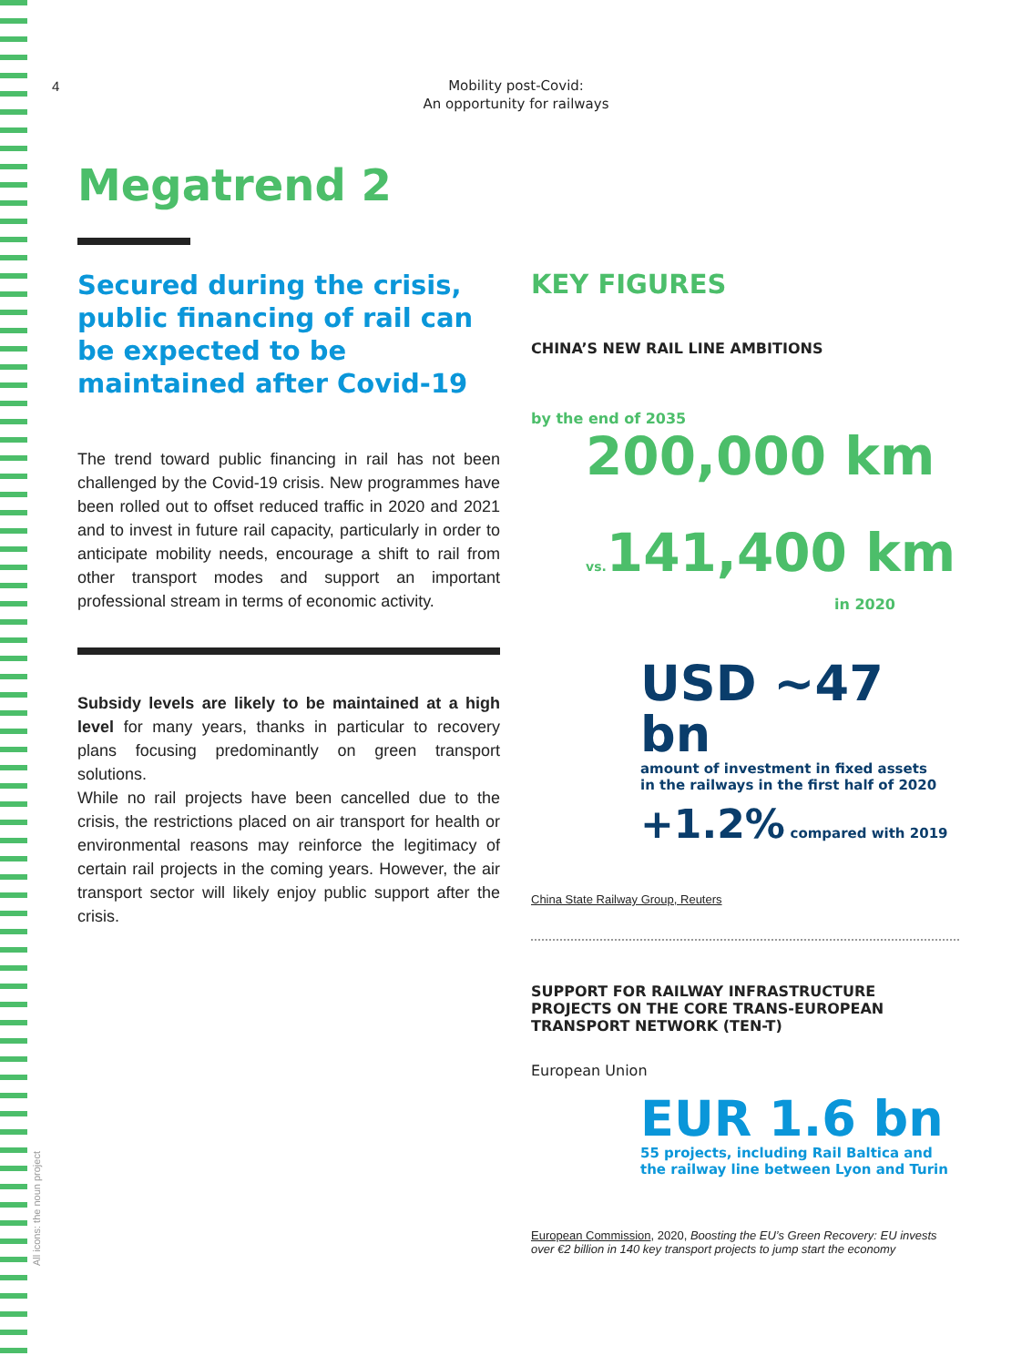4
Mobility post-Covid:
An opportunity for railways
All icons: the noun project
Megatrend 2
Secured during the crisis, public financing of rail can be expected to be maintained after Covid-19
The trend toward public financing in rail has not been challenged by the Covid-19 crisis. New programmes have been rolled out to offset reduced traffic in 2020 and 2021 and to invest in future rail capacity, particularly in order to anticipate mobility needs, encourage a shift to rail from other transport modes and support an important professional stream in terms of economic activity.
Subsidy levels are likely to be maintained at a high level for many years, thanks in particular to recovery plans focusing predominantly on green transport solutions.
While no rail projects have been cancelled due to the crisis, the restrictions placed on air transport for health or environmental reasons may reinforce the legitimacy of certain rail projects in the coming years. However, the air transport sector will likely enjoy public support after the crisis.
KEY FIGURES
CHINA’S NEW RAIL LINE AMBITIONS
by the end of 2035
200,000 km
vs. 141,400 km
in 2020
USD ~47 bn
amount of investment in fixed assets
in the railways in the first half of 2020
+1.2% compared with 2019
China State Railway Group, Reuters
SUPPORT FOR RAILWAY INFRASTRUCTURE PROJECTS ON THE CORE TRANS-EUROPEAN TRANSPORT NETWORK (TEN-T)
European Union
EUR 1.6 bn
55 projects, including Rail Baltica and
the railway line between Lyon and Turin
European Commission, 2020, Boosting the EU’s Green Recovery: EU invests over €2 billion in 140 key transport projects to jump start the economy